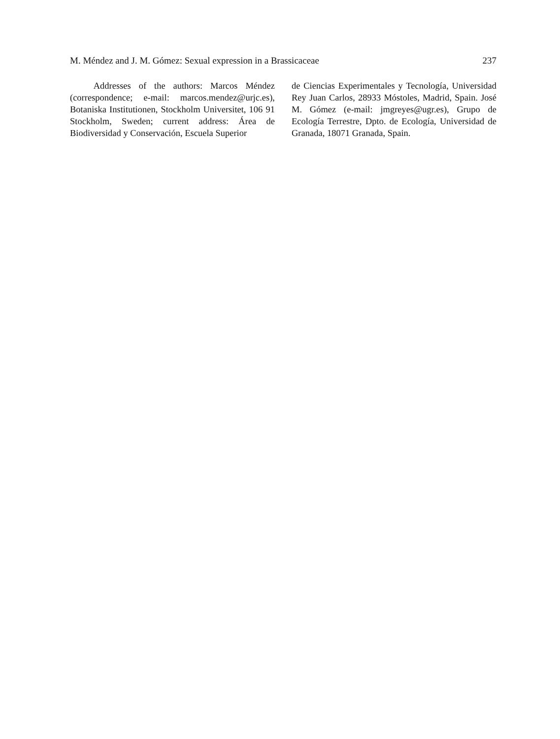M. Méndez and J. M. Gómez: Sexual expression in a Brassicaceae 237
Addresses of the authors: Marcos Méndez (correspondence; e-mail: marcos.mendez@urjc.es), Botaniska Institutionen, Stockholm Universitet, 106 91 Stockholm, Sweden; current address: Área de Biodiversidad y Conservación, Escuela Superior
de Ciencias Experimentales y Tecnología, Universidad Rey Juan Carlos, 28933 Móstoles, Madrid, Spain. José M. Gómez (e-mail: jmgreyes@ugr.es), Grupo de Ecología Terrestre, Dpto. de Ecología, Universidad de Granada, 18071 Granada, Spain.